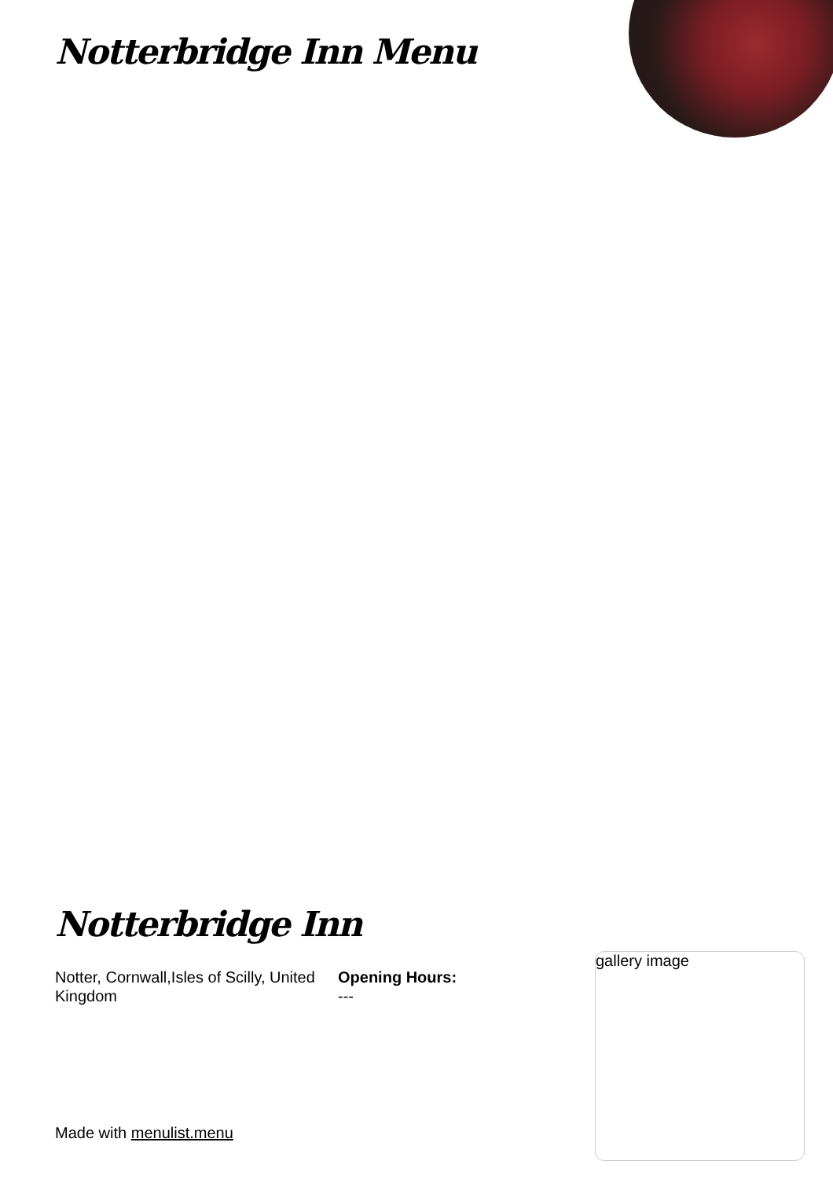Notterbridge Inn Menu
Notterbridge Inn
Notter, Cornwall,Isles of Scilly, United Kingdom
Opening Hours:
---
gallery image
Made with menulist.menu